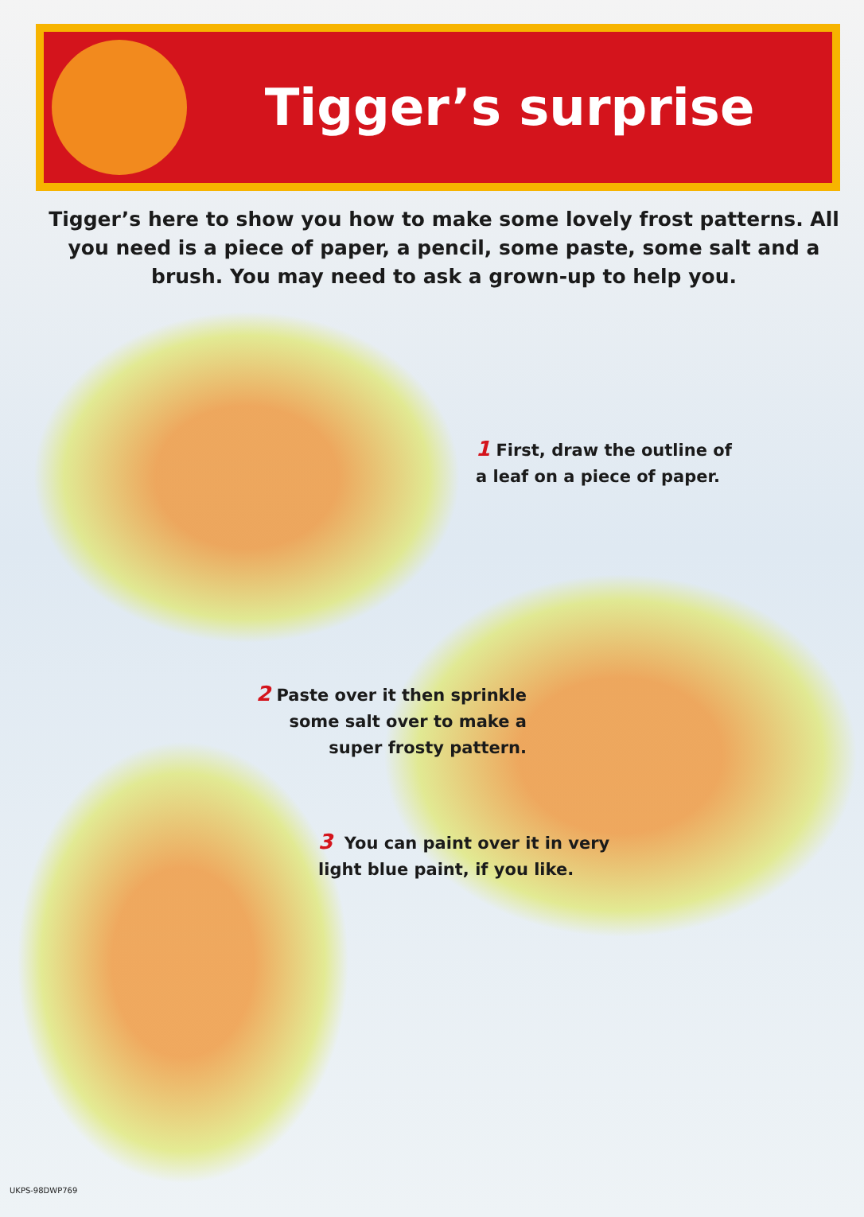Tigger’s surprise
Tigger’s here to show you how to make some lovely frost patterns. All you need is a piece of paper, a pencil, some paste, some salt and a brush. You may need to ask a grown-up to help you.
1 First, draw the outline of
a leaf on a piece of paper.
2 Paste over it then sprinkle
some salt over to make a
super frosty pattern.
3 You can paint over it in very
light blue paint, if you like.
UKPS-98DWP769